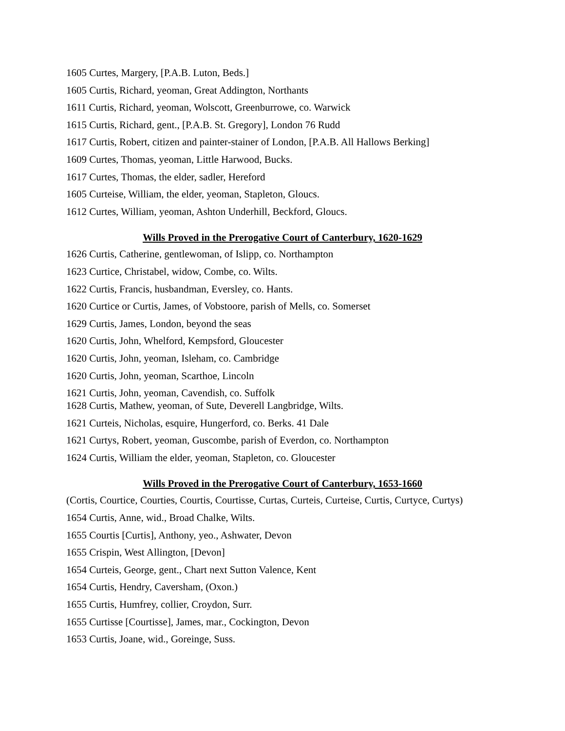1605 Curtes, Margery, [P.A.B. Luton, Beds.]
1605 Curtis, Richard, yeoman, Great Addington, Northants
1611 Curtis, Richard, yeoman, Wolscott, Greenburrowe, co. Warwick
1615 Curtis, Richard, gent., [P.A.B. St. Gregory], London 76 Rudd
1617 Curtis, Robert, citizen and painter-stainer of London, [P.A.B. All Hallows Berking]
1609 Curtes, Thomas, yeoman, Little Harwood, Bucks.
1617 Curtes, Thomas, the elder, sadler, Hereford
1605 Curteise, William, the elder, yeoman, Stapleton, Gloucs.
1612 Curtes, William, yeoman, Ashton Underhill, Beckford, Gloucs.
Wills Proved in the Prerogative Court of Canterbury, 1620-1629
1626 Curtis, Catherine, gentlewoman, of Islipp, co. Northampton
1623 Curtice, Christabel, widow, Combe, co. Wilts.
1622 Curtis, Francis, husbandman, Eversley, co. Hants.
1620 Curtice or Curtis, James, of Vobstoore, parish of Mells, co. Somerset
1629 Curtis, James, London, beyond the seas
1620 Curtis, John, Whelford, Kempsford, Gloucester
1620 Curtis, John, yeoman, Isleham, co. Cambridge
1620 Curtis, John, yeoman, Scarthoe, Lincoln
1621 Curtis, John, yeoman, Cavendish, co. Suffolk
1628 Curtis, Mathew, yeoman, of Sute, Deverell Langbridge, Wilts.
1621 Curteis, Nicholas, esquire, Hungerford, co. Berks. 41 Dale
1621 Curtys, Robert, yeoman, Guscombe, parish of Everdon, co. Northampton
1624 Curtis, William the elder, yeoman, Stapleton, co. Gloucester
Wills Proved in the Prerogative Court of Canterbury, 1653-1660
(Cortis, Courtice, Courties, Courtis, Courtisse, Curtas, Curteis, Curteise, Curtis, Curtyce, Curtys)
1654 Curtis, Anne, wid., Broad Chalke, Wilts.
1655 Courtis [Curtis], Anthony, yeo., Ashwater, Devon
1655 Crispin, West Allington, [Devon]
1654 Curteis, George, gent., Chart next Sutton Valence, Kent
1654 Curtis, Hendry, Caversham, (Oxon.)
1655 Curtis, Humfrey, collier, Croydon, Surr.
1655 Curtisse [Courtisse], James, mar., Cockington, Devon
1653 Curtis, Joane, wid., Goreinge, Suss.